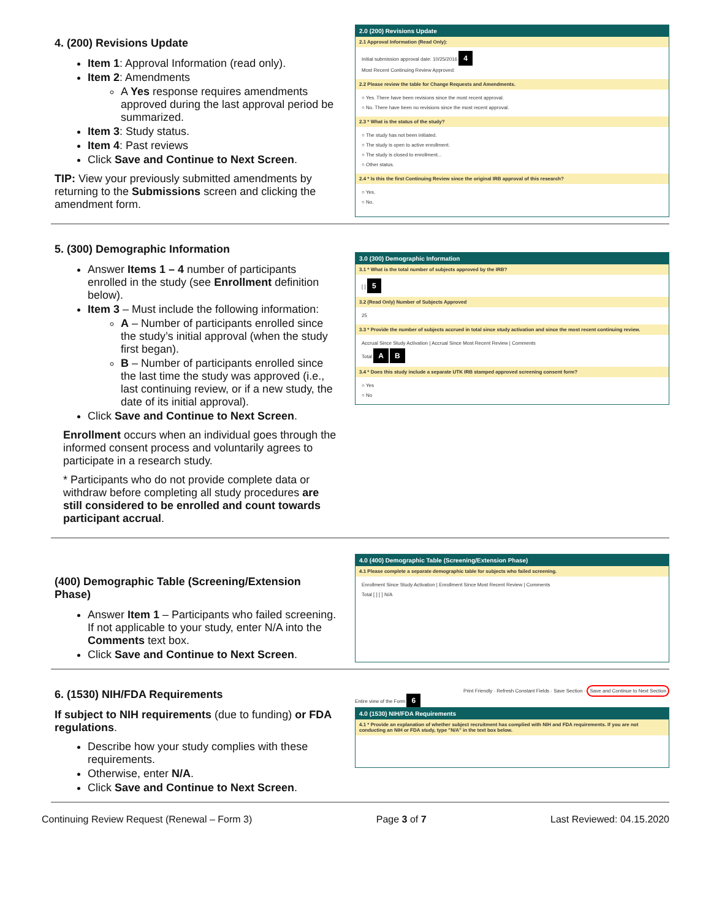4. (200) Revisions Update
Item 1: Approval Information (read only).
Item 2: Amendments
A Yes response requires amendments approved during the last approval period be summarized.
Item 3: Study status.
Item 4: Past reviews
Click Save and Continue to Next Screen.
TIP: View your previously submitted amendments by returning to the Submissions screen and clicking the amendment form.
2.0 (200) Revisions Update
2.1 Approval Information (Read Only):
Initial submission approval date: 10/25/2016 4
Most Recent Continuing Review Approved:
2.2 Please review the table for Change Requests and Amendments.
○ Yes. There have been revisions since the most recent approval.
○ No. There have been no revisions since the most recent approval.
2.3 * What is the status of the study?
○ The study has not been initiated.
○ The study is open to active enrollment.
○ The study is closed to enrollment...
○ Other status.
2.4 * Is this the first Continuing Review since the original IRB approval of this research?
○ Yes.
○ No.
5. (300) Demographic Information
Answer Items 1 – 4 number of participants enrolled in the study (see Enrollment definition below).
Item 3 – Must include the following information:
A – Number of participants enrolled since the study’s initial approval (when the study first began).
B – Number of participants enrolled since the last time the study was approved (i.e., last continuing review, or if a new study, the date of its initial approval).
Click Save and Continue to Next Screen.
Enrollment occurs when an individual goes through the informed consent process and voluntarily agrees to participate in a research study.
* Participants who do not provide complete data or withdraw before completing all study procedures are still considered to be enrolled and count towards participant accrual.
3.0 (300) Demographic Information
3.1 * What is the total number of subjects approved by the IRB?
[ ] 5
3.2 (Read Only) Number of Subjects Approved
25
3.3 * Provide the number of subjects accrued in total since study activation and since the most recent continuing review.
Accrual Since Study Activation | Accrual Since Most Recent Review | Comments
Total A B
3.4 * Does this study include a separate UTK IRB stamped approved screening consent form?
○ Yes
○ No
(400) Demographic Table (Screening/Extension Phase)
Answer Item 1 – Participants who failed screening. If not applicable to your study, enter N/A into the Comments text box.
Click Save and Continue to Next Screen.
4.0 (400) Demographic Table (Screening/Extension Phase)
4.1 Please complete a separate demographic table for subjects who failed screening.
Enrollment Since Study Activation | Enrollment Since Most Recent Review | Comments
Total [ ] [ ] N/A
6. (1530) NIH/FDA Requirements
If subject to NIH requirements (due to funding) or FDA regulations.
Describe how your study complies with these requirements.
Otherwise, enter N/A.
Click Save and Continue to Next Screen.
Print Friendly · Refresh Constant Fields · Save Section · Save and Continue to Next Section
Entire view of the Form 6
4.0 (1530) NIH/FDA Requirements
4.1 * Provide an explanation of whether subject recruitment has complied with NIH and FDA requirements. If you are not conducting an NIH or FDA study, type "N/A" in the text box below.
Continuing Review Request (Renewal – Form 3) Page 3 of 7 Last Reviewed: 04.15.2020